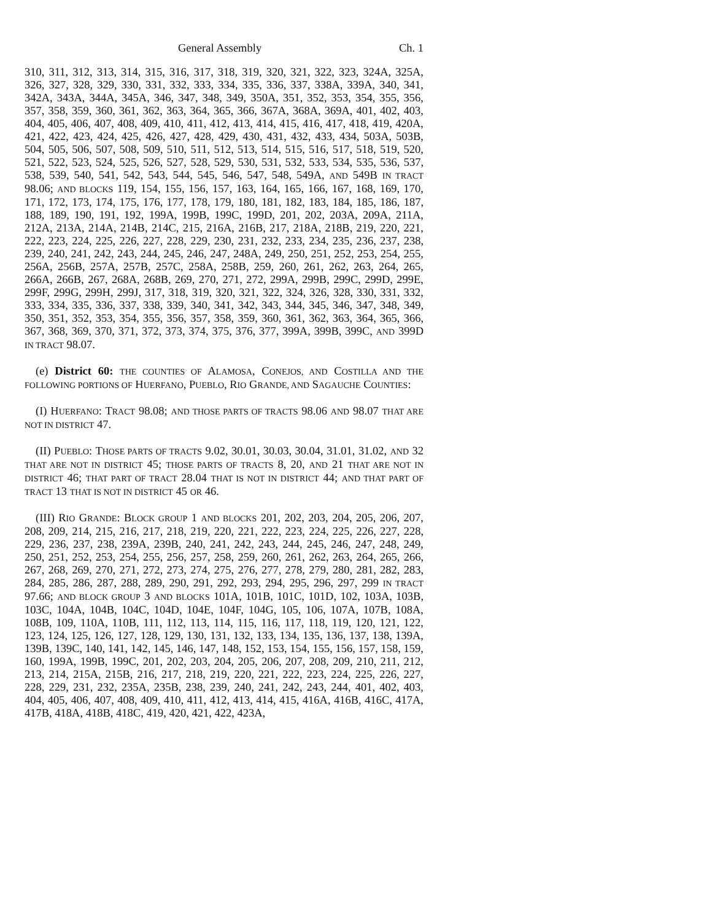General Assembly Ch. 1
310, 311, 312, 313, 314, 315, 316, 317, 318, 319, 320, 321, 322, 323, 324A, 325A, 326, 327, 328, 329, 330, 331, 332, 333, 334, 335, 336, 337, 338A, 339A, 340, 341, 342A, 343A, 344A, 345A, 346, 347, 348, 349, 350A, 351, 352, 353, 354, 355, 356, 357, 358, 359, 360, 361, 362, 363, 364, 365, 366, 367A, 368A, 369A, 401, 402, 403, 404, 405, 406, 407, 408, 409, 410, 411, 412, 413, 414, 415, 416, 417, 418, 419, 420A, 421, 422, 423, 424, 425, 426, 427, 428, 429, 430, 431, 432, 433, 434, 503A, 503B, 504, 505, 506, 507, 508, 509, 510, 511, 512, 513, 514, 515, 516, 517, 518, 519, 520, 521, 522, 523, 524, 525, 526, 527, 528, 529, 530, 531, 532, 533, 534, 535, 536, 537, 538, 539, 540, 541, 542, 543, 544, 545, 546, 547, 548, 549A, AND 549B IN TRACT 98.06; AND BLOCKS 119, 154, 155, 156, 157, 163, 164, 165, 166, 167, 168, 169, 170, 171, 172, 173, 174, 175, 176, 177, 178, 179, 180, 181, 182, 183, 184, 185, 186, 187, 188, 189, 190, 191, 192, 199A, 199B, 199C, 199D, 201, 202, 203A, 209A, 211A, 212A, 213A, 214A, 214B, 214C, 215, 216A, 216B, 217, 218A, 218B, 219, 220, 221, 222, 223, 224, 225, 226, 227, 228, 229, 230, 231, 232, 233, 234, 235, 236, 237, 238, 239, 240, 241, 242, 243, 244, 245, 246, 247, 248A, 249, 250, 251, 252, 253, 254, 255, 256A, 256B, 257A, 257B, 257C, 258A, 258B, 259, 260, 261, 262, 263, 264, 265, 266A, 266B, 267, 268A, 268B, 269, 270, 271, 272, 299A, 299B, 299C, 299D, 299E, 299F, 299G, 299H, 299J, 317, 318, 319, 320, 321, 322, 324, 326, 328, 330, 331, 332, 333, 334, 335, 336, 337, 338, 339, 340, 341, 342, 343, 344, 345, 346, 347, 348, 349, 350, 351, 352, 353, 354, 355, 356, 357, 358, 359, 360, 361, 362, 363, 364, 365, 366, 367, 368, 369, 370, 371, 372, 373, 374, 375, 376, 377, 399A, 399B, 399C, AND 399D IN TRACT 98.07.
(e) District 60: THE COUNTIES OF ALAMOSA, CONEJOS, AND COSTILLA AND THE FOLLOWING PORTIONS OF HUERFANO, PUEBLO, RIO GRANDE, AND SAGAUCHE COUNTIES:
(I) HUERFANO: TRACT 98.08; AND THOSE PARTS OF TRACTS 98.06 AND 98.07 THAT ARE NOT IN DISTRICT 47.
(II) PUEBLO: THOSE PARTS OF TRACTS 9.02, 30.01, 30.03, 30.04, 31.01, 31.02, AND 32 THAT ARE NOT IN DISTRICT 45; THOSE PARTS OF TRACTS 8, 20, AND 21 THAT ARE NOT IN DISTRICT 46; THAT PART OF TRACT 28.04 THAT IS NOT IN DISTRICT 44; AND THAT PART OF TRACT 13 THAT IS NOT IN DISTRICT 45 OR 46.
(III) RIO GRANDE: BLOCK GROUP 1 AND BLOCKS 201, 202, 203, 204, 205, 206, 207, 208, 209, 214, 215, 216, 217, 218, 219, 220, 221, 222, 223, 224, 225, 226, 227, 228, 229, 236, 237, 238, 239A, 239B, 240, 241, 242, 243, 244, 245, 246, 247, 248, 249, 250, 251, 252, 253, 254, 255, 256, 257, 258, 259, 260, 261, 262, 263, 264, 265, 266, 267, 268, 269, 270, 271, 272, 273, 274, 275, 276, 277, 278, 279, 280, 281, 282, 283, 284, 285, 286, 287, 288, 289, 290, 291, 292, 293, 294, 295, 296, 297, 299 IN TRACT 97.66; AND BLOCK GROUP 3 AND BLOCKS 101A, 101B, 101C, 101D, 102, 103A, 103B, 103C, 104A, 104B, 104C, 104D, 104E, 104F, 104G, 105, 106, 107A, 107B, 108A, 108B, 109, 110A, 110B, 111, 112, 113, 114, 115, 116, 117, 118, 119, 120, 121, 122, 123, 124, 125, 126, 127, 128, 129, 130, 131, 132, 133, 134, 135, 136, 137, 138, 139A, 139B, 139C, 140, 141, 142, 145, 146, 147, 148, 152, 153, 154, 155, 156, 157, 158, 159, 160, 199A, 199B, 199C, 201, 202, 203, 204, 205, 206, 207, 208, 209, 210, 211, 212, 213, 214, 215A, 215B, 216, 217, 218, 219, 220, 221, 222, 223, 224, 225, 226, 227, 228, 229, 231, 232, 235A, 235B, 238, 239, 240, 241, 242, 243, 244, 401, 402, 403, 404, 405, 406, 407, 408, 409, 410, 411, 412, 413, 414, 415, 416A, 416B, 416C, 417A, 417B, 418A, 418B, 418C, 419, 420, 421, 422, 423A,